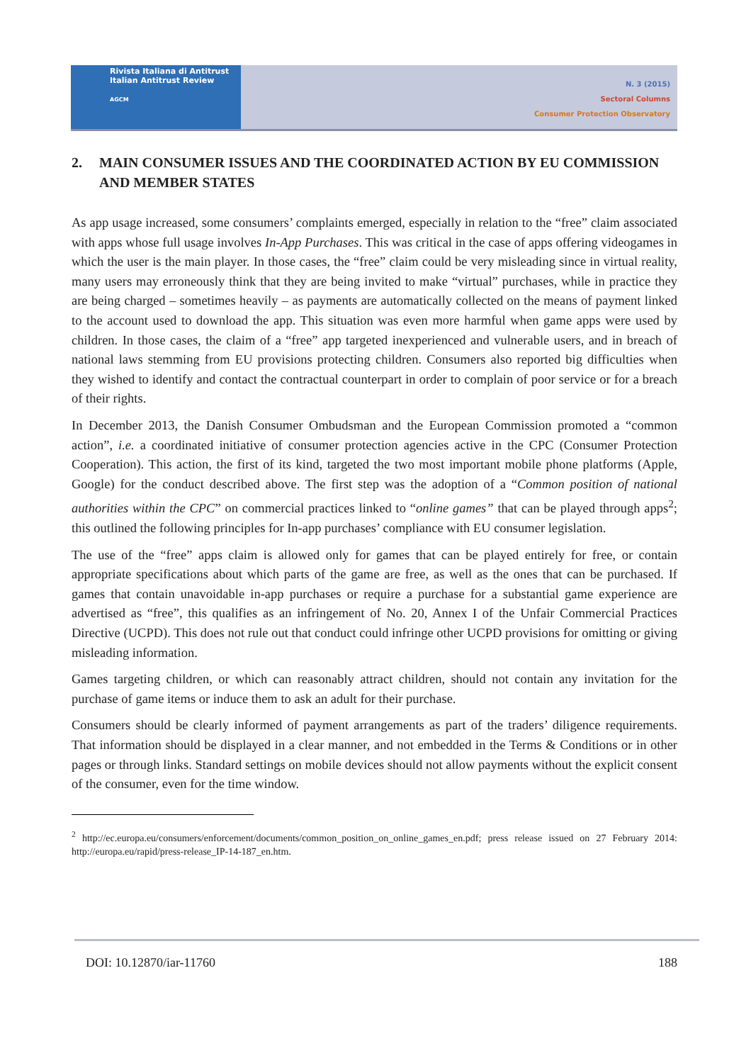Rivista Italiana di Antitrust
Italian Antitrust Review
AGCM
N. 3 (2015)
Sectoral Columns
Consumer Protection Observatory
2. MAIN CONSUMER ISSUES AND THE COORDINATED ACTION BY EU COMMISSION AND MEMBER STATES
As app usage increased, some consumers’ complaints emerged, especially in relation to the “free” claim associated with apps whose full usage involves In-App Purchases. This was critical in the case of apps offering videogames in which the user is the main player. In those cases, the “free” claim could be very misleading since in virtual reality, many users may erroneously think that they are being invited to make “virtual” purchases, while in practice they are being charged – sometimes heavily – as payments are automatically collected on the means of payment linked to the account used to download the app. This situation was even more harmful when game apps were used by children. In those cases, the claim of a “free” app targeted inexperienced and vulnerable users, and in breach of national laws stemming from EU provisions protecting children. Consumers also reported big difficulties when they wished to identify and contact the contractual counterpart in order to complain of poor service or for a breach of their rights.
In December 2013, the Danish Consumer Ombudsman and the European Commission promoted a “common action”, i.e. a coordinated initiative of consumer protection agencies active in the CPC (Consumer Protection Cooperation). This action, the first of its kind, targeted the two most important mobile phone platforms (Apple, Google) for the conduct described above. The first step was the adoption of a “Common position of national authorities within the CPC” on commercial practices linked to “online games” that can be played through apps<sup>2</sup>; this outlined the following principles for In-app purchases’ compliance with EU consumer legislation.
The use of the “free” apps claim is allowed only for games that can be played entirely for free, or contain appropriate specifications about which parts of the game are free, as well as the ones that can be purchased. If games that contain unavoidable in-app purchases or require a purchase for a substantial game experience are advertised as “free”, this qualifies as an infringement of No. 20, Annex I of the Unfair Commercial Practices Directive (UCPD). This does not rule out that conduct could infringe other UCPD provisions for omitting or giving misleading information.
Games targeting children, or which can reasonably attract children, should not contain any invitation for the purchase of game items or induce them to ask an adult for their purchase.
Consumers should be clearly informed of payment arrangements as part of the traders’ diligence requirements. That information should be displayed in a clear manner, and not embedded in the Terms & Conditions or in other pages or through links. Standard settings on mobile devices should not allow payments without the explicit consent of the consumer, even for the time window.
<sup>2</sup> http://ec.europa.eu/consumers/enforcement/documents/common_position_on_online_games_en.pdf; press release issued on 27 February 2014: http://europa.eu/rapid/press-release_IP-14-187_en.htm.
DOI: 10.12870/iar-11760 188